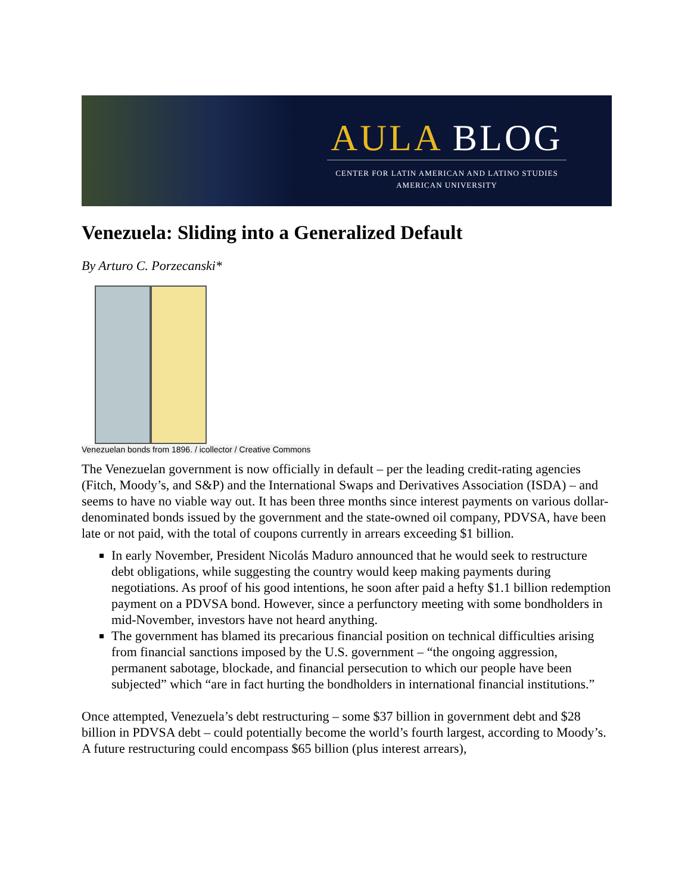AULA BLOG
CENTER FOR LATIN AMERICAN AND LATINO STUDIES
AMERICAN UNIVERSITY
Venezuela: Sliding into a Generalized Default
By Arturo C. Porzecanski*
Venezuelan bonds from 1896. / icollector / Creative Commons
The Venezuelan government is now officially in default – per the leading credit-rating agencies (Fitch, Moody’s, and S&P) and the International Swaps and Derivatives Association (ISDA) – and seems to have no viable way out. It has been three months since interest payments on various dollar-denominated bonds issued by the government and the state-owned oil company, PDVSA, have been late or not paid, with the total of coupons currently in arrears exceeding $1 billion.
In early November, President Nicolás Maduro announced that he would seek to restructure debt obligations, while suggesting the country would keep making payments during negotiations. As proof of his good intentions, he soon after paid a hefty $1.1 billion redemption payment on a PDVSA bond. However, since a perfunctory meeting with some bondholders in mid-November, investors have not heard anything.
The government has blamed its precarious financial position on technical difficulties arising from financial sanctions imposed by the U.S. government – “the ongoing aggression, permanent sabotage, blockade, and financial persecution to which our people have been subjected” which “are in fact hurting the bondholders in international financial institutions.”
Once attempted, Venezuela’s debt restructuring – some $37 billion in government debt and $28 billion in PDVSA debt – could potentially become the world’s fourth largest, according to Moody’s. A future restructuring could encompass $65 billion (plus interest arrears),